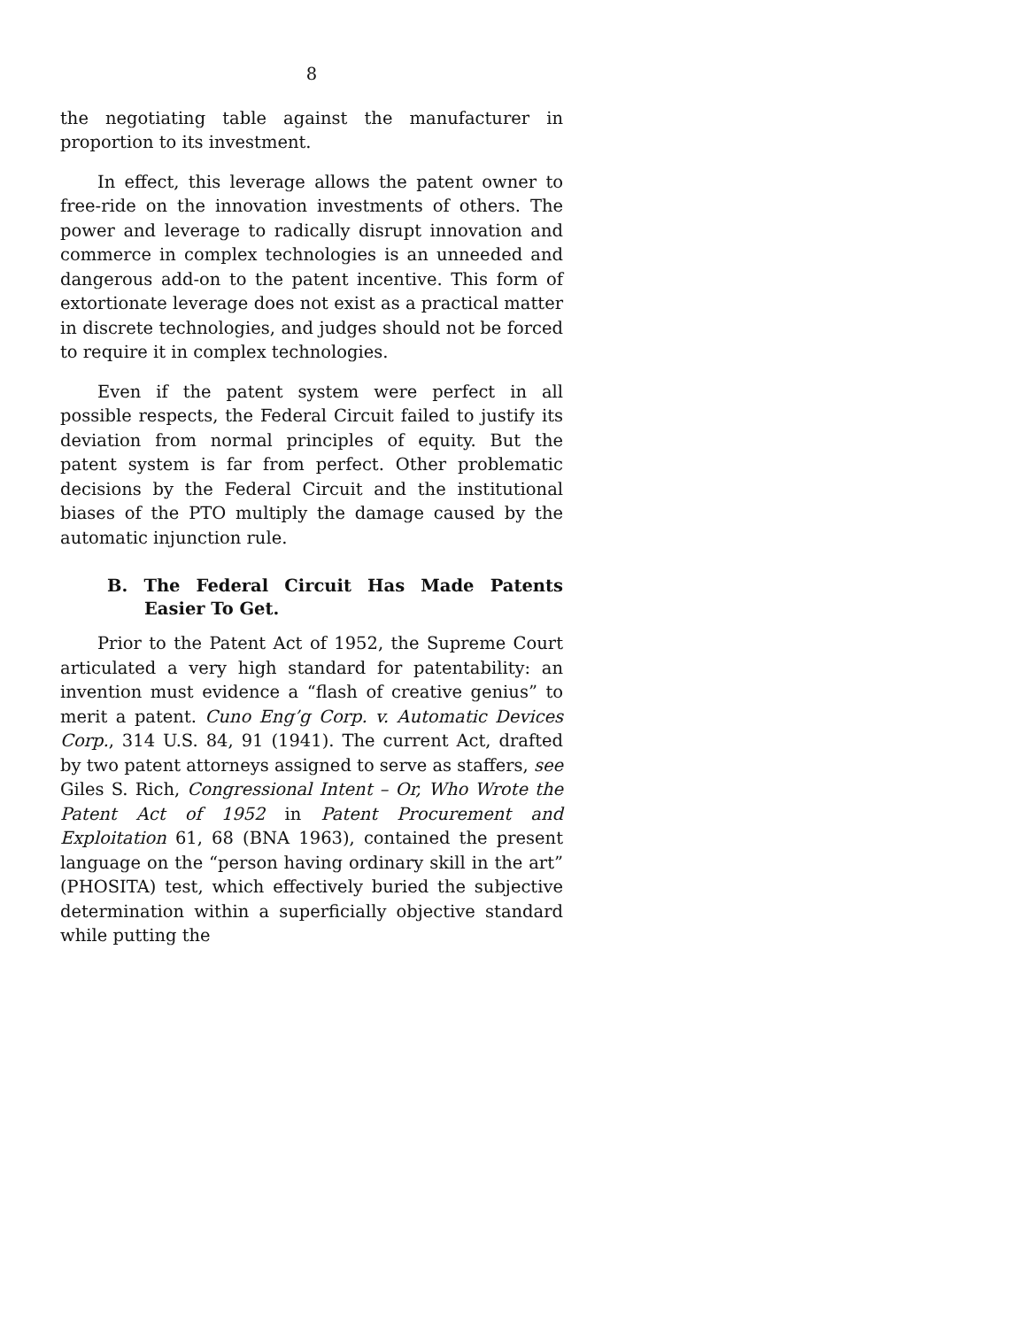8
the negotiating table against the manufacturer in proportion to its investment.
In effect, this leverage allows the patent owner to free-ride on the innovation investments of others. The power and leverage to radically disrupt innovation and commerce in complex technologies is an unneeded and dangerous add-on to the patent incentive. This form of extortionate leverage does not exist as a practical matter in discrete technologies, and judges should not be forced to require it in complex technologies.
Even if the patent system were perfect in all possible respects, the Federal Circuit failed to justify its deviation from normal principles of equity. But the patent system is far from perfect. Other problematic decisions by the Federal Circuit and the institutional biases of the PTO multiply the damage caused by the automatic injunction rule.
B. The Federal Circuit Has Made Patents Easier To Get.
Prior to the Patent Act of 1952, the Supreme Court articulated a very high standard for patentability: an invention must evidence a “flash of creative genius” to merit a patent. Cuno Eng’g Corp. v. Automatic Devices Corp., 314 U.S. 84, 91 (1941). The current Act, drafted by two patent attorneys assigned to serve as staffers, see Giles S. Rich, Congressional Intent – Or, Who Wrote the Patent Act of 1952 in Patent Procurement and Exploitation 61, 68 (BNA 1963), contained the present language on the “person having ordinary skill in the art” (PHOSITA) test, which effectively buried the subjective determination within a superficially objective standard while putting the